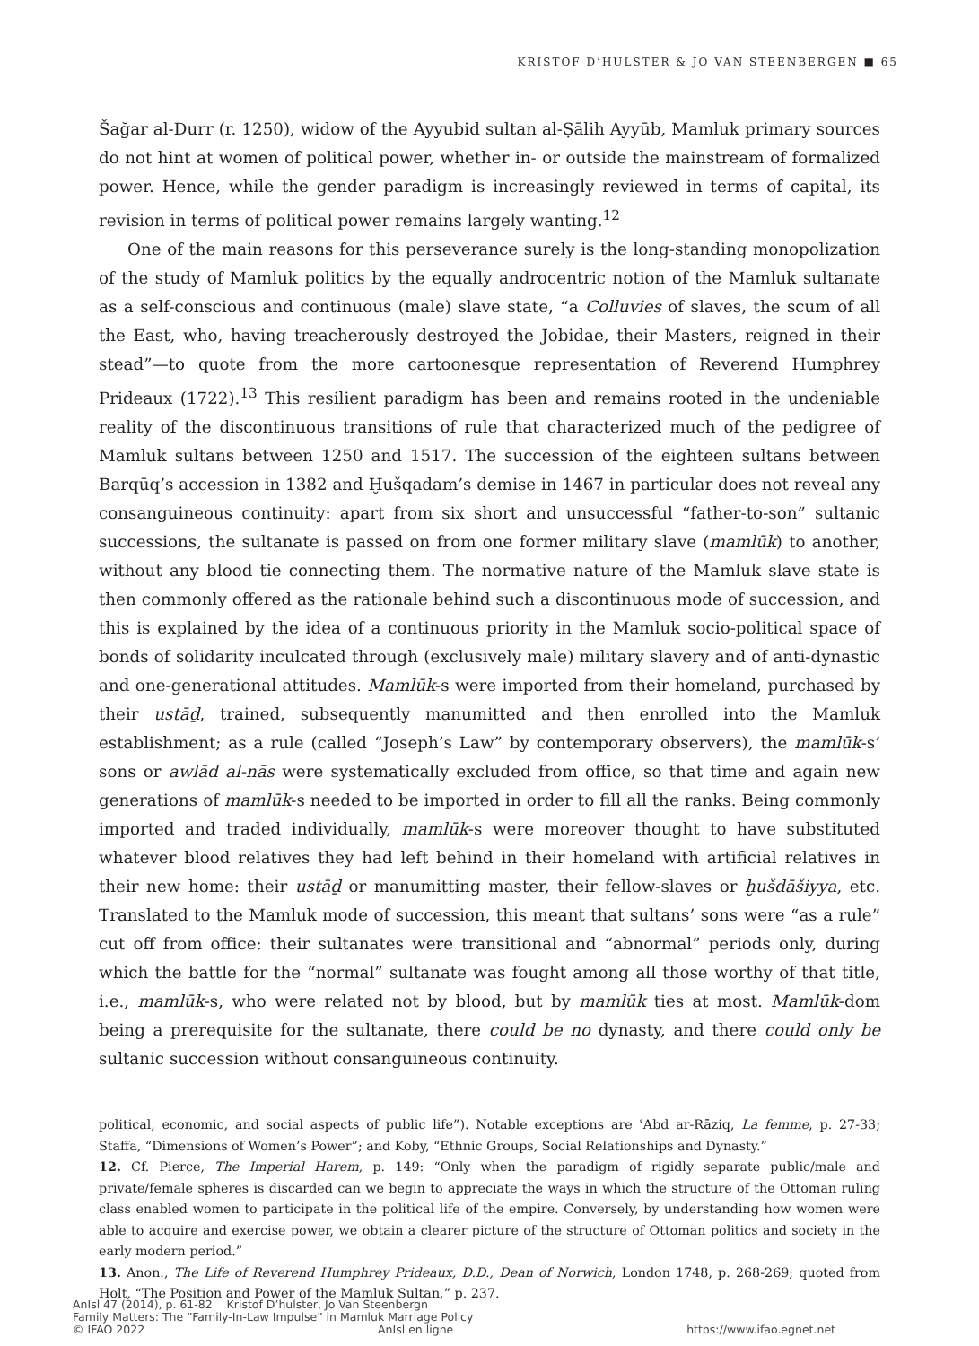KRISTOF D’HULSTER & JO VAN STEENBERGEN ■ 65
Šağar al-Durr (r. 1250), widow of the Ayyubid sultan al-Ṣālih Ayyūb, Mamluk primary sources do not hint at women of political power, whether in- or outside the mainstream of formalized power. Hence, while the gender paradigm is increasingly reviewed in terms of capital, its revision in terms of political power remains largely wanting.<sup>12</sup>
One of the main reasons for this perseverance surely is the long-standing monopolization of the study of Mamluk politics by the equally androcentric notion of the Mamluk sultanate as a self-conscious and continuous (male) slave state, “a Colluvies of slaves, the scum of all the East, who, having treacherously destroyed the Jobidae, their Masters, reigned in their stead”—to quote from the more cartoonesque representation of Reverend Humphrey Prideaux (1722).<sup>13</sup> This resilient paradigm has been and remains rooted in the undeniable reality of the discontinuous transitions of rule that characterized much of the pedigree of Mamluk sultans between 1250 and 1517. The succession of the eighteen sultans between Barqūq’s accession in 1382 and Ḫušqadam’s demise in 1467 in particular does not reveal any consanguineous continuity: apart from six short and unsuccessful “father-to-son” sultanic successions, the sultanate is passed on from one former military slave (mamlūk) to another, without any blood tie connecting them. The normative nature of the Mamluk slave state is then commonly offered as the rationale behind such a discontinuous mode of succession, and this is explained by the idea of a continuous priority in the Mamluk socio-political space of bonds of solidarity inculcated through (exclusively male) military slavery and of anti-dynastic and one-generational attitudes. Mamlūk-s were imported from their homeland, purchased by their ustāḏ, trained, subsequently manumitted and then enrolled into the Mamluk establishment; as a rule (called “Joseph’s Law” by contemporary observers), the mamlūk-s’ sons or awlād al-nās were systematically excluded from office, so that time and again new generations of mamlūk-s needed to be imported in order to fill all the ranks. Being commonly imported and traded individually, mamlūk-s were moreover thought to have substituted whatever blood relatives they had left behind in their homeland with artificial relatives in their new home: their ustāḏ or manumitting master, their fellow-slaves or ḫušdāšiyya, etc. Translated to the Mamluk mode of succession, this meant that sultans’ sons were “as a rule” cut off from office: their sultanates were transitional and “abnormal” periods only, during which the battle for the “normal” sultanate was fought among all those worthy of that title, i.e., mamlūk-s, who were related not by blood, but by mamlūk ties at most. Mamlūk-dom being a prerequisite for the sultanate, there could be no dynasty, and there could only be sultanic succession without consanguineous continuity.
political, economic, and social aspects of public life”). Notable exceptions are ʿAbd ar-Rāziq, La femme, p. 27-33; Staffa, “Dimensions of Women’s Power”; and Koby, “Ethnic Groups, Social Relationships and Dynasty.”
12. Cf. Pierce, The Imperial Harem, p. 149: “Only when the paradigm of rigidly separate public/male and private/female spheres is discarded can we begin to appreciate the ways in which the structure of the Ottoman ruling class enabled women to participate in the political life of the empire. Conversely, by understanding how women were able to acquire and exercise power, we obtain a clearer picture of the structure of Ottoman politics and society in the early modern period.”
13. Anon., The Life of Reverend Humphrey Prideaux, D.D., Dean of Norwich, London 1748, p. 268-269; quoted from Holt, “The Position and Power of the Mamluk Sultan,” p. 237.
AnIsl 47 (2014), p. 61-82 Kristof D’hulster, Jo Van Steenbergn
Family Matters: The “Family-In-Law Impulse” in Mamluk Marriage Policy
© IFAO 2022 AnIsl en ligne https://www.ifao.egnet.net